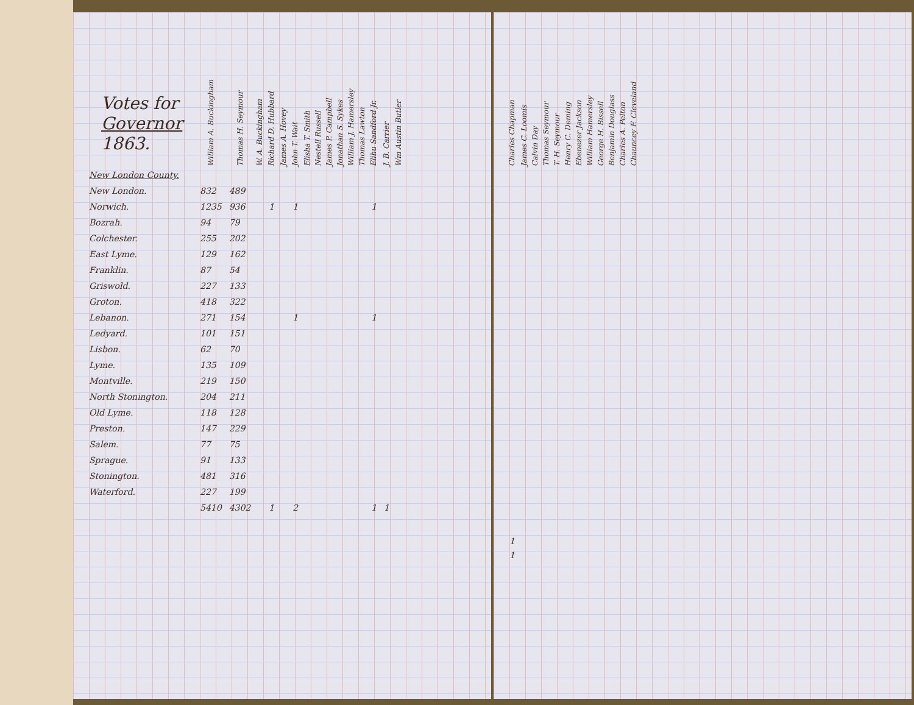| Votes for Governor 1863. | William A. Buckingham | Thomas H. Seymour | W. A. Buckingham | Richard D. Hubbard | James A. Hovey | John T. Wait | Elisha T. Smith | Nestell Russell | James P. Campbell | Jonathan S. Sykes | William J. Hamersley | Thomas Lawton | Elihu Sandford Jr. | J. B. Carrier | Wm Austin Butler |
| New London County. | | | | | | | | | | | | | | | |
| New London. | 832 | 489 | | | | | | | | | | | | | |
| Norwich. | 1235 | 936 | | 1 | | 1 | | | | | | | 1 | | |
| Bozrah. | 94 | 79 | | | | | | | | | | | | | |
| Colchester. | 255 | 202 | | | | | | | | | | | | | |
| East Lyme. | 129 | 162 | | | | | | | | | | | | | |
| Franklin. | 87 | 54 | | | | | | | | | | | | | |
| Griswold. | 227 | 133 | | | | | | | | | | | | | |
| Groton. | 418 | 322 | | | | | | | | | | | | | |
| Lebanon. | 271 | 154 | | | | 1 | | | | | | | 1 | | |
| Ledyard. | 101 | 151 | | | | | | | | | | | | | |
| Lisbon. | 62 | 70 | | | | | | | | | | | | | |
| Lyme. | 135 | 109 | | | | | | | | | | | | | |
| Montville. | 219 | 150 | | | | | | | | | | | | | |
| North Stonington. | 204 | 211 | | | | | | | | | | | | | |
| Old Lyme. | 118 | 128 | | | | | | | | | | | | | |
| Preston. | 147 | 229 | | | | | | | | | | | | | |
| Salem. | 77 | 75 | | | | | | | | | | | | | |
| Sprague. | 91 | 133 | | | | | | | | | | | | | |
| Stonington. | 481 | 316 | | | | | | | | | | | | | |
| Waterford. | 227 | 199 | | | | | | | | | | | | | |
| | 5410 | 4302 | | 1 | | 2 | | | | | | | 1 | 1 | |
| Charles Chapman | James C. Loomis | Calvin Day | Thomas Seymour | T. H. Seymour | Henry C. Deming | Ebenezer Jackson | William Hamersley | George H. Bissell | Benjamin Douglass | Charles A. Pelton | Chauncey F. Cleveland |
| --- | --- | --- | --- | --- | --- | --- | --- | --- | --- | --- | --- |
| 1 | | | | | | | | | | | |
| 1 | | | | | | | | | | | |